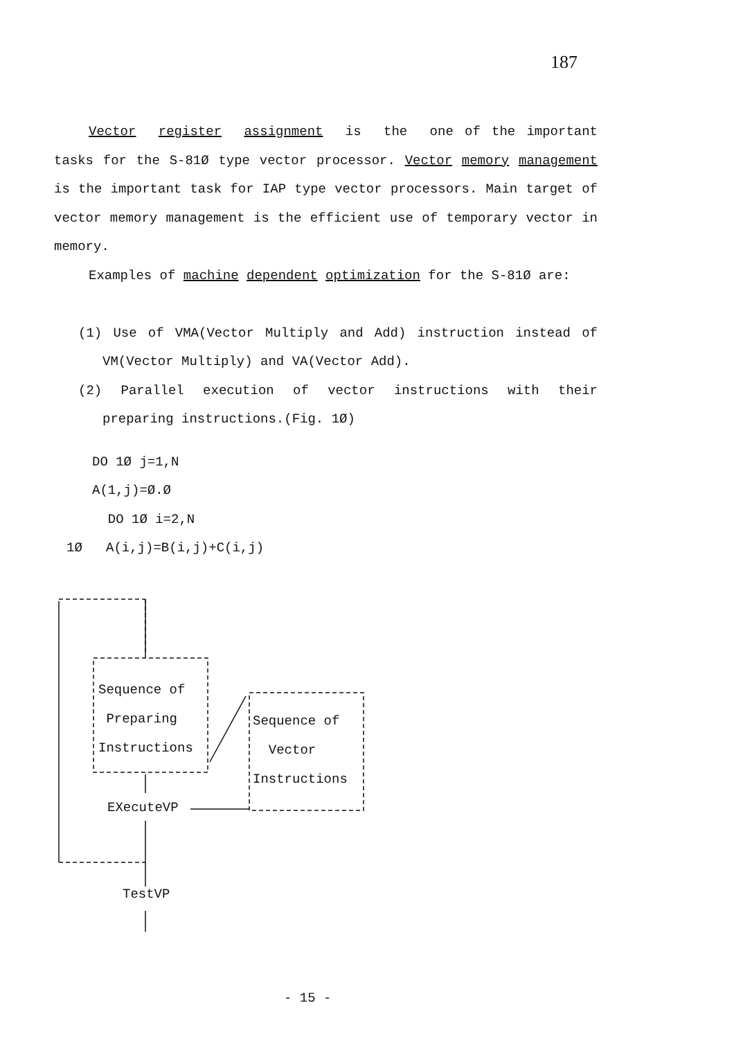187
Vector register assignment is the one of the important tasks for the S-81Ø type vector processor. Vector memory management is the important task for IAP type vector processors. Main target of vector memory management is the efficient use of temporary vector in memory.
Examples of machine dependent optimization for the S-81Ø are:
(1) Use of VMA(Vector Multiply and Add) instruction instead of VM(Vector Multiply) and VA(Vector Add).
(2) Parallel execution of vector instructions with their preparing instructions.(Fig. 1Ø)
DO 1Ø j=1,N
A(1,j)=Ø.Ø
DO 1Ø i=2,N
1Ø A(i,j)=B(i,j)+C(i,j)
Sequence of
Preparing
Instructions
Sequence of
Vector
Instructions
EXecuteVP
TestVP
- 15 -